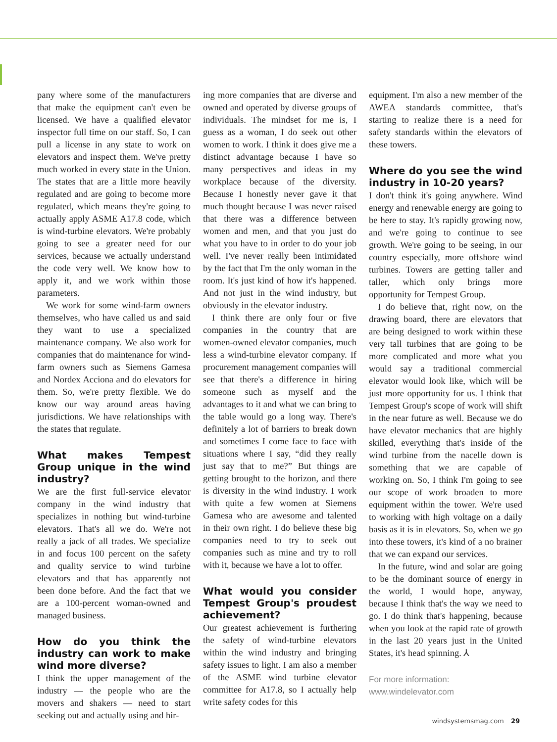pany where some of the manufacturers that make the equipment can't even be licensed. We have a qualified elevator inspector full time on our staff. So, I can pull a license in any state to work on elevators and inspect them. We've pretty much worked in every state in the Union. The states that are a little more heavily regulated and are going to become more regulated, which means they're going to actually apply ASME A17.8 code, which is wind-turbine elevators. We're probably going to see a greater need for our services, because we actually understand the code very well. We know how to apply it, and we work within those parameters.
We work for some wind-farm owners themselves, who have called us and said they want to use a specialized maintenance company. We also work for companies that do maintenance for wind-farm owners such as Siemens Gamesa and Nordex Acciona and do elevators for them. So, we're pretty flexible. We do know our way around areas having jurisdictions. We have relationships with the states that regulate.
What makes Tempest Group unique in the wind industry?
We are the first full-service elevator company in the wind industry that specializes in nothing but wind-turbine elevators. That's all we do. We're not really a jack of all trades. We specialize in and focus 100 percent on the safety and quality service to wind turbine elevators and that has apparently not been done before. And the fact that we are a 100-percent woman-owned and managed business.
How do you think the industry can work to make wind more diverse?
I think the upper management of the industry — the people who are the movers and shakers — need to start seeking out and actually using and hir-
ing more companies that are diverse and owned and operated by diverse groups of individuals. The mindset for me is, I guess as a woman, I do seek out other women to work. I think it does give me a distinct advantage because I have so many perspectives and ideas in my workplace because of the diversity. Because I honestly never gave it that much thought because I was never raised that there was a difference between women and men, and that you just do what you have to in order to do your job well. I've never really been intimidated by the fact that I'm the only woman in the room. It's just kind of how it's happened. And not just in the wind industry, but obviously in the elevator industry.
I think there are only four or five companies in the country that are women-owned elevator companies, much less a wind-turbine elevator company. If procurement management companies will see that there's a difference in hiring someone such as myself and the advantages to it and what we can bring to the table would go a long way. There's definitely a lot of barriers to break down and sometimes I come face to face with situations where I say, “did they really just say that to me?” But things are getting brought to the horizon, and there is diversity in the wind industry. I work with quite a few women at Siemens Gamesa who are awesome and talented in their own right. I do believe these big companies need to try to seek out companies such as mine and try to roll with it, because we have a lot to offer.
What would you consider Tempest Group's proudest achievement?
Our greatest achievement is furthering the safety of wind-turbine elevators within the wind industry and bringing safety issues to light. I am also a member of the ASME wind turbine elevator committee for A17.8, so I actually help write safety codes for this
equipment. I'm also a new member of the AWEA standards committee, that's starting to realize there is a need for safety standards within the elevators of these towers.
Where do you see the wind industry in 10-20 years?
I don't think it's going anywhere. Wind energy and renewable energy are going to be here to stay. It's rapidly growing now, and we're going to continue to see growth. We're going to be seeing, in our country especially, more offshore wind turbines. Towers are getting taller and taller, which only brings more opportunity for Tempest Group.
I do believe that, right now, on the drawing board, there are elevators that are being designed to work within these very tall turbines that are going to be more complicated and more what you would say a traditional commercial elevator would look like, which will be just more opportunity for us. I think that Tempest Group's scope of work will shift in the near future as well. Because we do have elevator mechanics that are highly skilled, everything that's inside of the wind turbine from the nacelle down is something that we are capable of working on. So, I think I'm going to see our scope of work broaden to more equipment within the tower. We're used to working with high voltage on a daily basis as it is in elevators. So, when we go into these towers, it's kind of a no brainer that we can expand our services.
In the future, wind and solar are going to be the dominant source of energy in the world, I would hope, anyway, because I think that's the way we need to go. I do think that's happening, because when you look at the rapid rate of growth in the last 20 years just in the United States, it's head spinning. ⅄
For more information:
www.windelevator.com
windsystemsmag.com 29